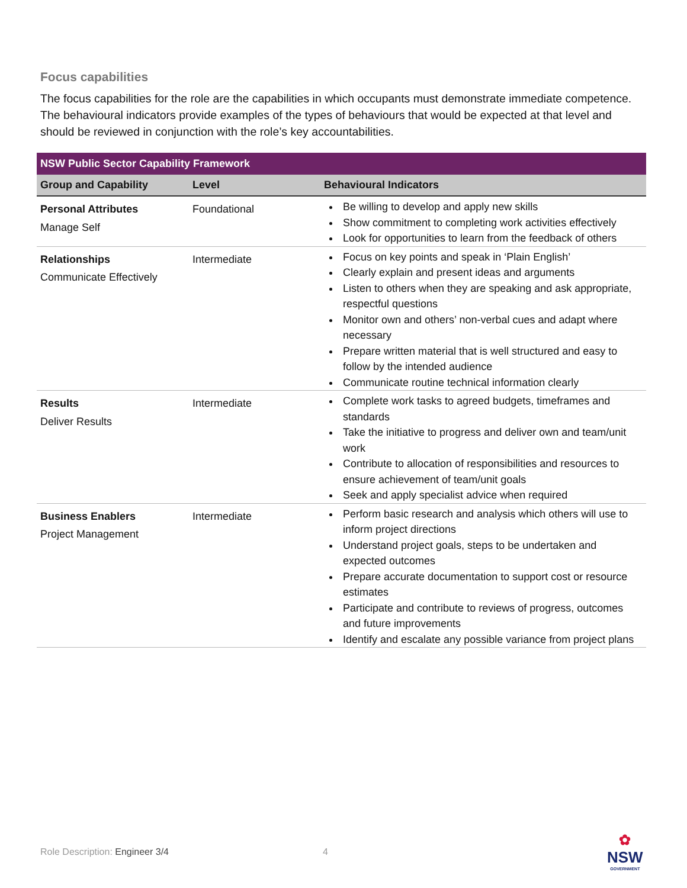Focus capabilities
The focus capabilities for the role are the capabilities in which occupants must demonstrate immediate competence. The behavioural indicators provide examples of the types of behaviours that would be expected at that level and should be reviewed in conjunction with the role’s key accountabilities.
| NSW Public Sector Capability Framework | | |
| --- | --- | --- |
| Group and Capability | Level | Behavioural Indicators |
| Personal Attributes Manage Self | Foundational | Be willing to develop and apply new skills Show commitment to completing work activities effectively Look for opportunities to learn from the feedback of others |
| Relationships Communicate Effectively | Intermediate | Focus on key points and speak in ‘Plain English’ Clearly explain and present ideas and arguments Listen to others when they are speaking and ask appropriate, respectful questions Monitor own and others’ non-verbal cues and adapt where necessary Prepare written material that is well structured and easy to follow by the intended audience Communicate routine technical information clearly |
| Results Deliver Results | Intermediate | Complete work tasks to agreed budgets, timeframes and standards Take the initiative to progress and deliver own and team/unit work Contribute to allocation of responsibilities and resources to ensure achievement of team/unit goals Seek and apply specialist advice when required |
| Business Enablers Project Management | Intermediate | Perform basic research and analysis which others will use to inform project directions Understand project goals, steps to be undertaken and expected outcomes Prepare accurate documentation to support cost or resource estimates Participate and contribute to reviews of progress, outcomes and future improvements Identify and escalate any possible variance from project plans |
Role Description: Engineer 3/4 4
✿
NSW
GOVERNMENT